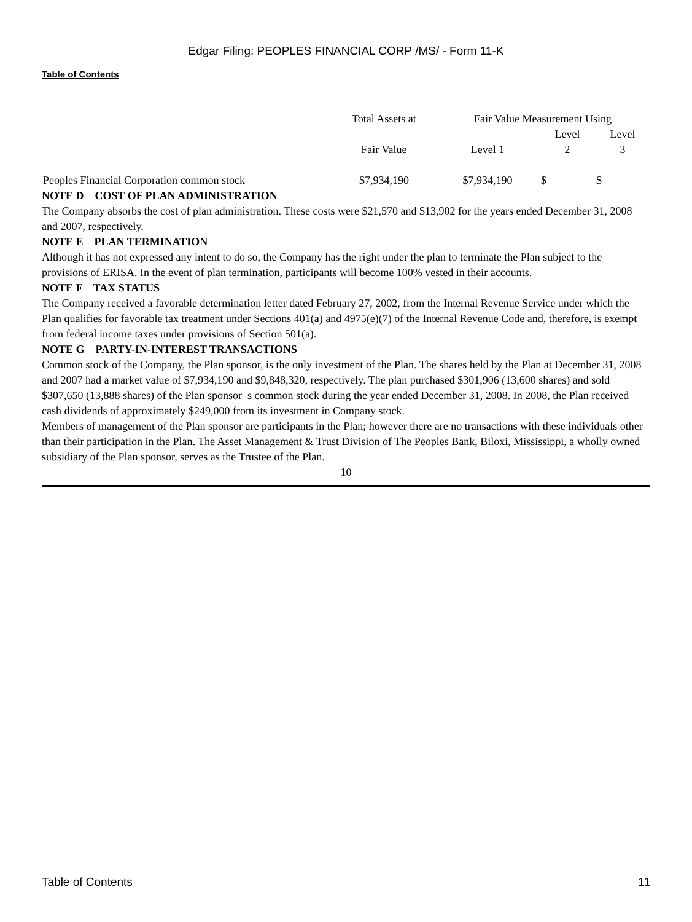Edgar Filing: PEOPLES FINANCIAL CORP /MS/ - Form 11-K
Table of Contents
| | Total Assets at | Fair Value Measurement Using | | |
| | | | Level | Level |
| | Fair Value | Level 1 | 2 | 3 |
| Peoples Financial Corporation common stock | $7,934,190 | $7,934,190 | $ | $ |
NOTE D COST OF PLAN ADMINISTRATION
The Company absorbs the cost of plan administration. These costs were $21,570 and $13,902 for the years ended December 31, 2008 and 2007, respectively.
NOTE E PLAN TERMINATION
Although it has not expressed any intent to do so, the Company has the right under the plan to terminate the Plan subject to the provisions of ERISA. In the event of plan termination, participants will become 100% vested in their accounts.
NOTE F TAX STATUS
The Company received a favorable determination letter dated February 27, 2002, from the Internal Revenue Service under which the Plan qualifies for favorable tax treatment under Sections 401(a) and 4975(e)(7) of the Internal Revenue Code and, therefore, is exempt from federal income taxes under provisions of Section 501(a).
NOTE G PARTY-IN-INTEREST TRANSACTIONS
Common stock of the Company, the Plan sponsor, is the only investment of the Plan. The shares held by the Plan at December 31, 2008 and 2007 had a market value of $7,934,190 and $9,848,320, respectively. The plan purchased $301,906 (13,600 shares) and sold $307,650 (13,888 shares) of the Plan sponsor s common stock during the year ended December 31, 2008. In 2008, the Plan received cash dividends of approximately $249,000 from its investment in Company stock.
Members of management of the Plan sponsor are participants in the Plan; however there are no transactions with these individuals other than their participation in the Plan. The Asset Management & Trust Division of The Peoples Bank, Biloxi, Mississippi, a wholly owned subsidiary of the Plan sponsor, serves as the Trustee of the Plan.
10
Table of Contents 11